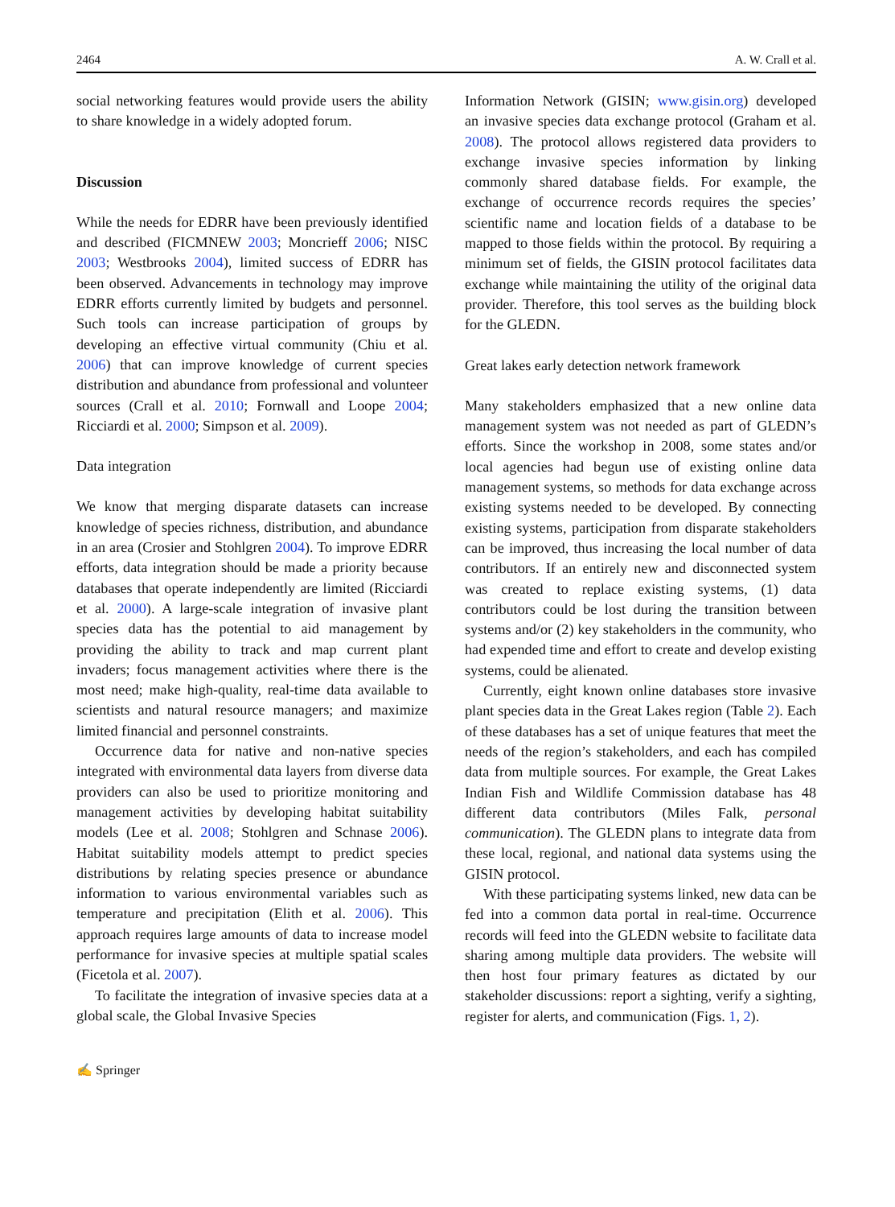2464 A. W. Crall et al.
social networking features would provide users the ability to share knowledge in a widely adopted forum.
Discussion
While the needs for EDRR have been previously identified and described (FICMNEW 2003; Moncrieff 2006; NISC 2003; Westbrooks 2004), limited success of EDRR has been observed. Advancements in technology may improve EDRR efforts currently limited by budgets and personnel. Such tools can increase participation of groups by developing an effective virtual community (Chiu et al. 2006) that can improve knowledge of current species distribution and abundance from professional and volunteer sources (Crall et al. 2010; Fornwall and Loope 2004; Ricciardi et al. 2000; Simpson et al. 2009).
Data integration
We know that merging disparate datasets can increase knowledge of species richness, distribution, and abundance in an area (Crosier and Stohlgren 2004). To improve EDRR efforts, data integration should be made a priority because databases that operate independently are limited (Ricciardi et al. 2000). A large-scale integration of invasive plant species data has the potential to aid management by providing the ability to track and map current plant invaders; focus management activities where there is the most need; make high-quality, real-time data available to scientists and natural resource managers; and maximize limited financial and personnel constraints.
Occurrence data for native and non-native species integrated with environmental data layers from diverse data providers can also be used to prioritize monitoring and management activities by developing habitat suitability models (Lee et al. 2008; Stohlgren and Schnase 2006). Habitat suitability models attempt to predict species distributions by relating species presence or abundance information to various environmental variables such as temperature and precipitation (Elith et al. 2006). This approach requires large amounts of data to increase model performance for invasive species at multiple spatial scales (Ficetola et al. 2007).
To facilitate the integration of invasive species data at a global scale, the Global Invasive Species
Information Network (GISIN; www.gisin.org) developed an invasive species data exchange protocol (Graham et al. 2008). The protocol allows registered data providers to exchange invasive species information by linking commonly shared database fields. For example, the exchange of occurrence records requires the species’ scientific name and location fields of a database to be mapped to those fields within the protocol. By requiring a minimum set of fields, the GISIN protocol facilitates data exchange while maintaining the utility of the original data provider. Therefore, this tool serves as the building block for the GLEDN.
Great lakes early detection network framework
Many stakeholders emphasized that a new online data management system was not needed as part of GLEDN’s efforts. Since the workshop in 2008, some states and/or local agencies had begun use of existing online data management systems, so methods for data exchange across existing systems needed to be developed. By connecting existing systems, participation from disparate stakeholders can be improved, thus increasing the local number of data contributors. If an entirely new and disconnected system was created to replace existing systems, (1) data contributors could be lost during the transition between systems and/or (2) key stakeholders in the community, who had expended time and effort to create and develop existing systems, could be alienated.
Currently, eight known online databases store invasive plant species data in the Great Lakes region (Table 2). Each of these databases has a set of unique features that meet the needs of the region’s stakeholders, and each has compiled data from multiple sources. For example, the Great Lakes Indian Fish and Wildlife Commission database has 48 different data contributors (Miles Falk, personal communication). The GLEDN plans to integrate data from these local, regional, and national data systems using the GISIN protocol.
With these participating systems linked, new data can be fed into a common data portal in real-time. Occurrence records will feed into the GLEDN website to facilitate data sharing among multiple data providers. The website will then host four primary features as dictated by our stakeholder discussions: report a sighting, verify a sighting, register for alerts, and communication (Figs. 1, 2).
✍ Springer